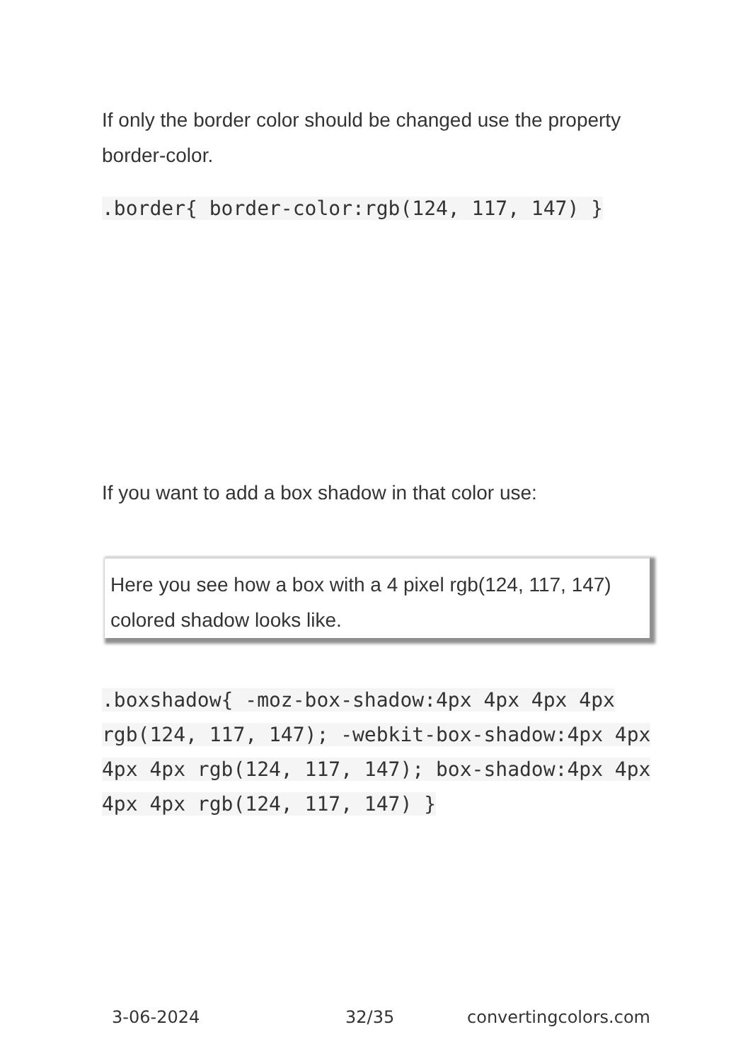If only the border color should be changed use the property border-color.
.border{ border-color:rgb(124, 117, 147) }
If you want to add a box shadow in that color use:
Here you see how a box with a 4 pixel rgb(124, 117, 147) colored shadow looks like.
.boxshadow{ -moz-box-shadow:4px 4px 4px 4px rgb(124, 117, 147); -webkit-box-shadow:4px 4px 4px 4px rgb(124, 117, 147); box-shadow:4px 4px 4px 4px rgb(124, 117, 147) }
3-06-2024 32/35 convertingcolors.com